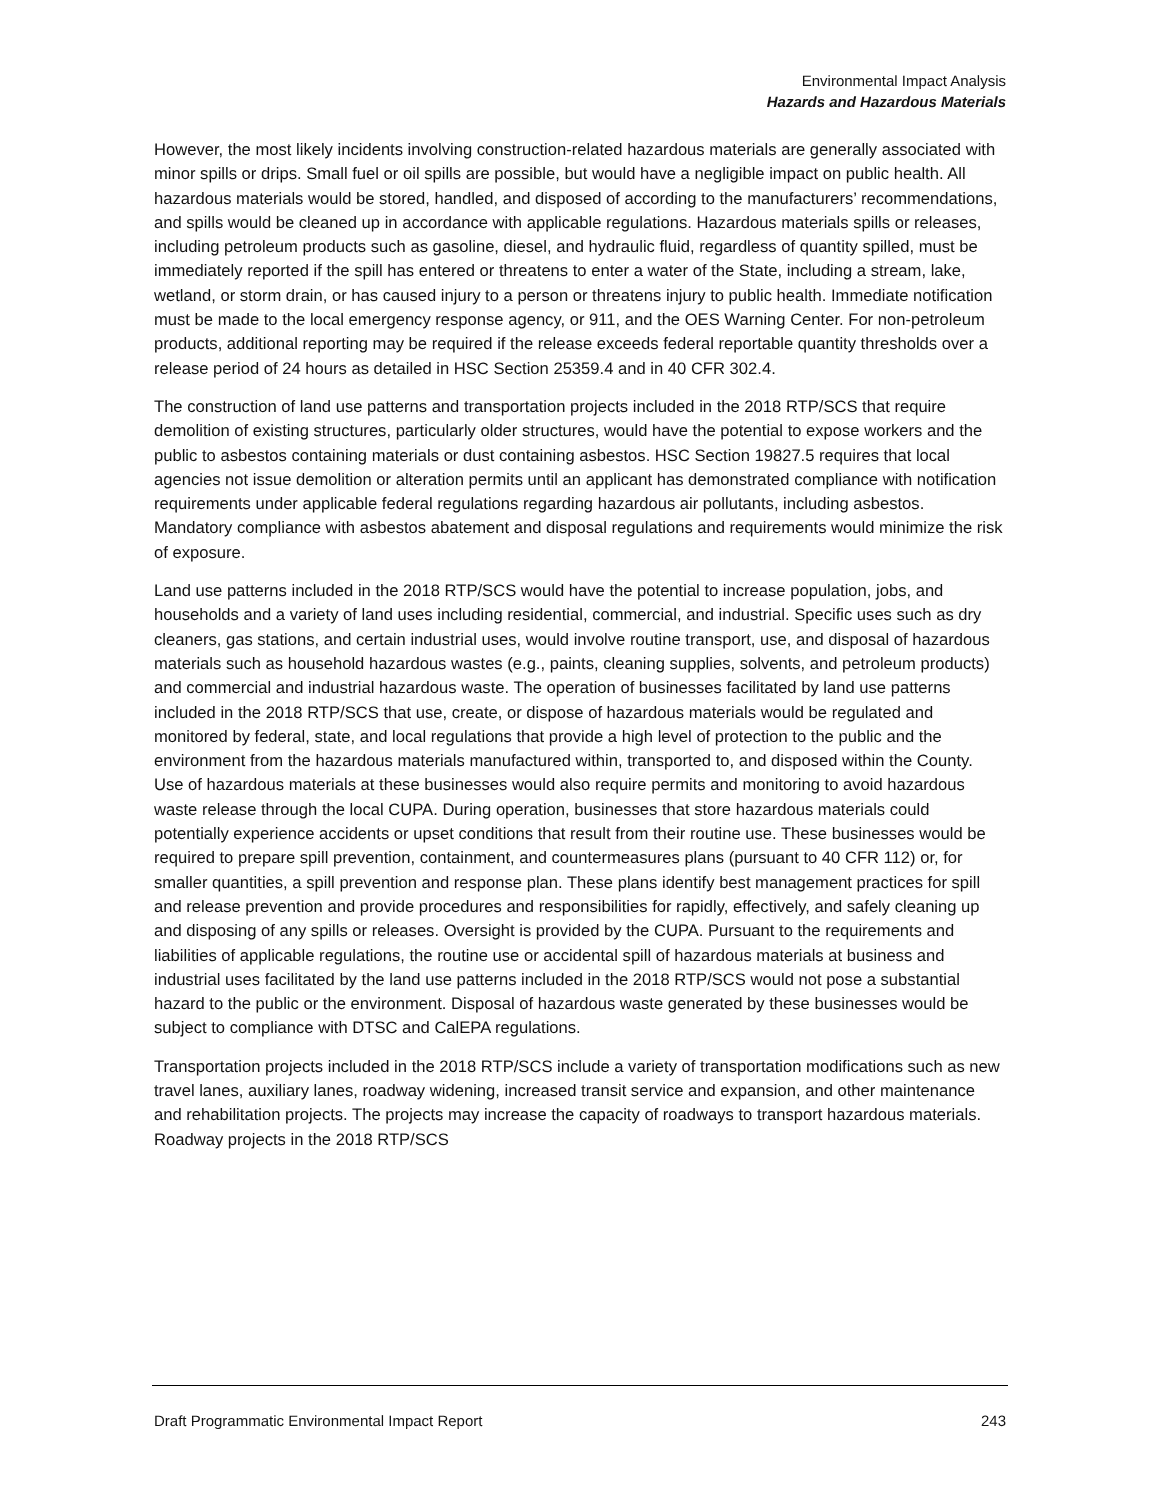Environmental Impact Analysis
Hazards and Hazardous Materials
However, the most likely incidents involving construction-related hazardous materials are generally associated with minor spills or drips. Small fuel or oil spills are possible, but would have a negligible impact on public health. All hazardous materials would be stored, handled, and disposed of according to the manufacturers’ recommendations, and spills would be cleaned up in accordance with applicable regulations. Hazardous materials spills or releases, including petroleum products such as gasoline, diesel, and hydraulic fluid, regardless of quantity spilled, must be immediately reported if the spill has entered or threatens to enter a water of the State, including a stream, lake, wetland, or storm drain, or has caused injury to a person or threatens injury to public health. Immediate notification must be made to the local emergency response agency, or 911, and the OES Warning Center. For non-petroleum products, additional reporting may be required if the release exceeds federal reportable quantity thresholds over a release period of 24 hours as detailed in HSC Section 25359.4 and in 40 CFR 302.4.
The construction of land use patterns and transportation projects included in the 2018 RTP/SCS that require demolition of existing structures, particularly older structures, would have the potential to expose workers and the public to asbestos containing materials or dust containing asbestos. HSC Section 19827.5 requires that local agencies not issue demolition or alteration permits until an applicant has demonstrated compliance with notification requirements under applicable federal regulations regarding hazardous air pollutants, including asbestos. Mandatory compliance with asbestos abatement and disposal regulations and requirements would minimize the risk of exposure.
Land use patterns included in the 2018 RTP/SCS would have the potential to increase population, jobs, and households and a variety of land uses including residential, commercial, and industrial. Specific uses such as dry cleaners, gas stations, and certain industrial uses, would involve routine transport, use, and disposal of hazardous materials such as household hazardous wastes (e.g., paints, cleaning supplies, solvents, and petroleum products) and commercial and industrial hazardous waste. The operation of businesses facilitated by land use patterns included in the 2018 RTP/SCS that use, create, or dispose of hazardous materials would be regulated and monitored by federal, state, and local regulations that provide a high level of protection to the public and the environment from the hazardous materials manufactured within, transported to, and disposed within the County. Use of hazardous materials at these businesses would also require permits and monitoring to avoid hazardous waste release through the local CUPA. During operation, businesses that store hazardous materials could potentially experience accidents or upset conditions that result from their routine use. These businesses would be required to prepare spill prevention, containment, and countermeasures plans (pursuant to 40 CFR 112) or, for smaller quantities, a spill prevention and response plan. These plans identify best management practices for spill and release prevention and provide procedures and responsibilities for rapidly, effectively, and safely cleaning up and disposing of any spills or releases. Oversight is provided by the CUPA. Pursuant to the requirements and liabilities of applicable regulations, the routine use or accidental spill of hazardous materials at business and industrial uses facilitated by the land use patterns included in the 2018 RTP/SCS would not pose a substantial hazard to the public or the environment. Disposal of hazardous waste generated by these businesses would be subject to compliance with DTSC and CalEPA regulations.
Transportation projects included in the 2018 RTP/SCS include a variety of transportation modifications such as new travel lanes, auxiliary lanes, roadway widening, increased transit service and expansion, and other maintenance and rehabilitation projects. The projects may increase the capacity of roadways to transport hazardous materials. Roadway projects in the 2018 RTP/SCS
Draft Programmatic Environmental Impact Report 243